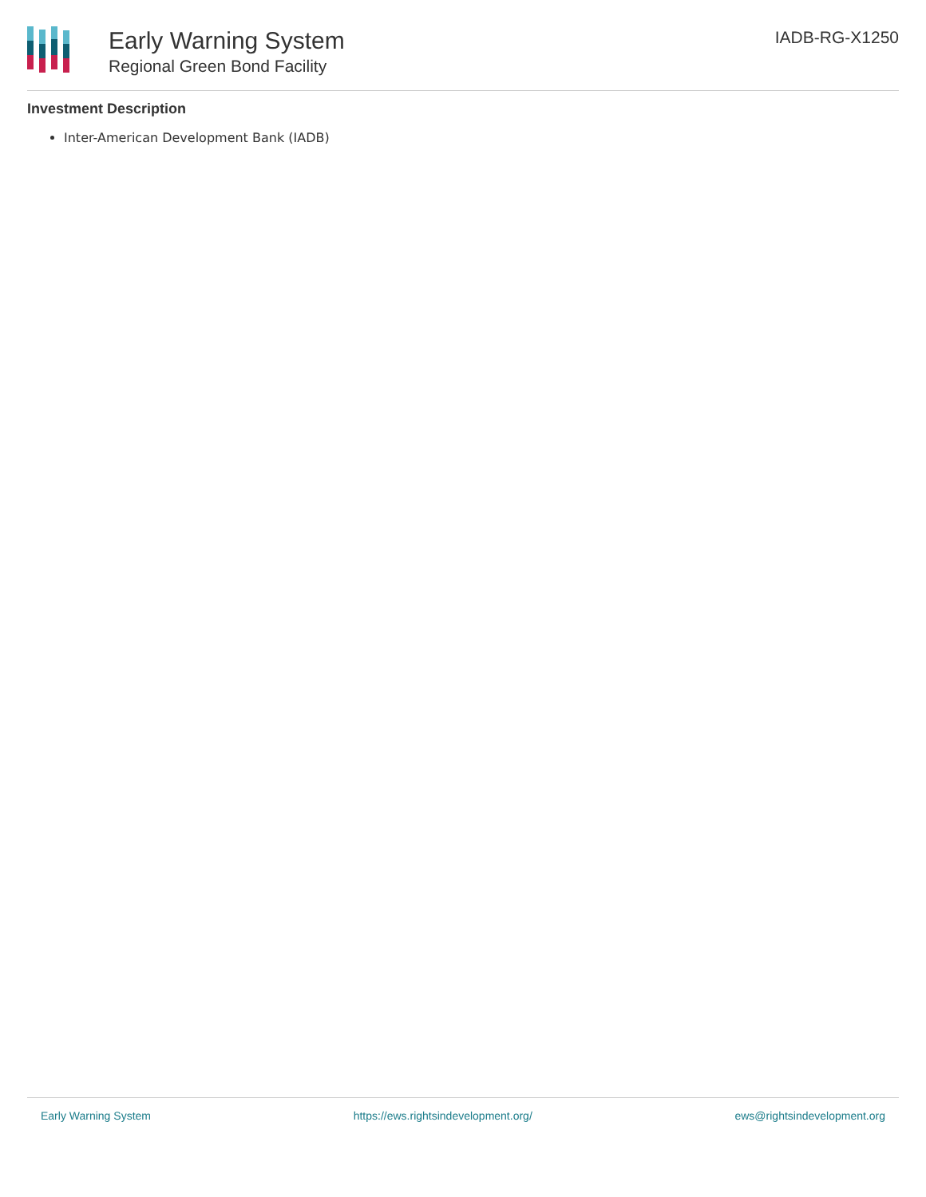Early Warning System
Regional Green Bond Facility
IADB-RG-X1250
Investment Description
Inter-American Development Bank (IADB)
Early Warning System https://ews.rightsindevelopment.org/ ews@rightsindevelopment.org